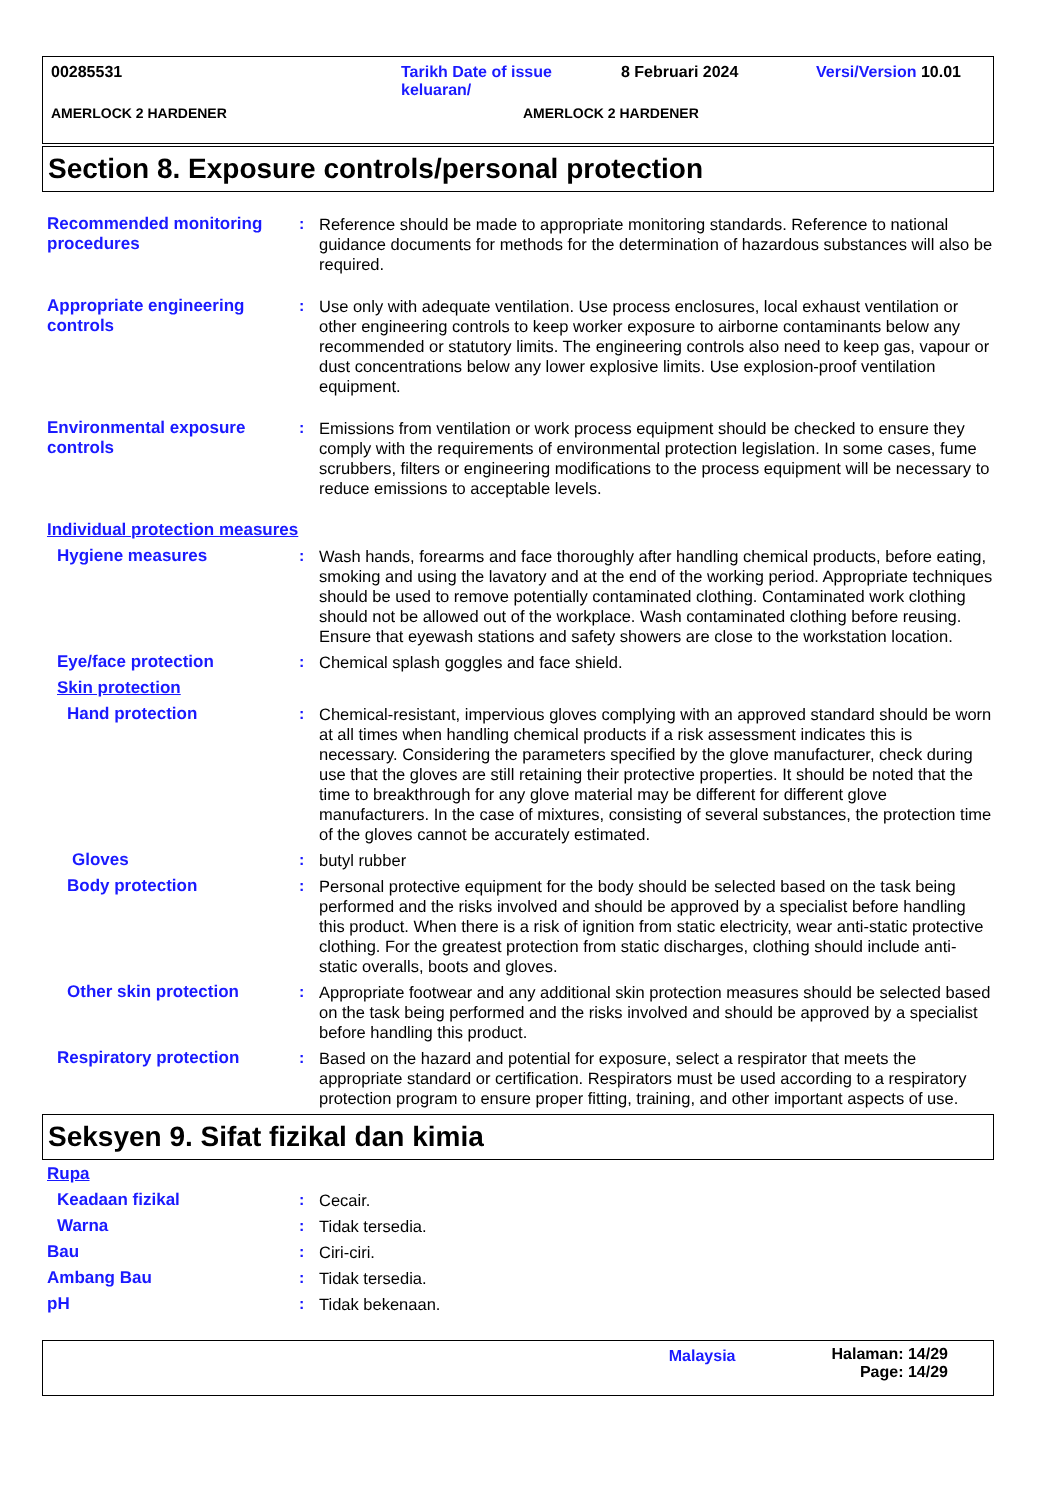00285531 Tarikh Date of issue
keluaran/
8 Februari 2024 Versi/Version 10.01
AMERLOCK 2 HARDENER AMERLOCK 2 HARDENER
Section 8. Exposure controls/personal protection
Recommended monitoring procedures
: Reference should be made to appropriate monitoring standards. Reference to national guidance documents for methods for the determination of hazardous substances will also be required.
Appropriate engineering controls
: Use only with adequate ventilation. Use process enclosures, local exhaust ventilation or other engineering controls to keep worker exposure to airborne contaminants below any recommended or statutory limits. The engineering controls also need to keep gas, vapour or dust concentrations below any lower explosive limits. Use explosion-proof ventilation equipment.
Environmental exposure controls
: Emissions from ventilation or work process equipment should be checked to ensure they comply with the requirements of environmental protection legislation. In some cases, fume scrubbers, filters or engineering modifications to the process equipment will be necessary to reduce emissions to acceptable levels.
Individual protection measures
Hygiene measures : Wash hands, forearms and face thoroughly after handling chemical products, before eating, smoking and using the lavatory and at the end of the working period. Appropriate techniques should be used to remove potentially contaminated clothing. Contaminated work clothing should not be allowed out of the workplace. Wash contaminated clothing before reusing. Ensure that eyewash stations and safety showers are close to the workstation location.
Eye/face protection : Chemical splash goggles and face shield.
Skin protection
Hand protection : Chemical-resistant, impervious gloves complying with an approved standard should be worn at all times when handling chemical products if a risk assessment indicates this is necessary. Considering the parameters specified by the glove manufacturer, check during use that the gloves are still retaining their protective properties. It should be noted that the time to breakthrough for any glove material may be different for different glove manufacturers. In the case of mixtures, consisting of several substances, the protection time of the gloves cannot be accurately estimated.
Gloves : butyl rubber
Body protection : Personal protective equipment for the body should be selected based on the task being performed and the risks involved and should be approved by a specialist before handling this product. When there is a risk of ignition from static electricity, wear anti-static protective clothing. For the greatest protection from static discharges, clothing should include anti-static overalls, boots and gloves.
Other skin protection : Appropriate footwear and any additional skin protection measures should be selected based on the task being performed and the risks involved and should be approved by a specialist before handling this product.
Respiratory protection : Based on the hazard and potential for exposure, select a respirator that meets the appropriate standard or certification. Respirators must be used according to a respiratory protection program to ensure proper fitting, training, and other important aspects of use.
Seksyen 9. Sifat fizikal dan kimia
Rupa
Keadaan fizikal : Cecair.
Warna : Tidak tersedia.
Bau : Ciri-ciri.
Ambang Bau : Tidak tersedia.
pH : Tidak bekenaan.
Malaysia Halaman: 14/29
Page: 14/29